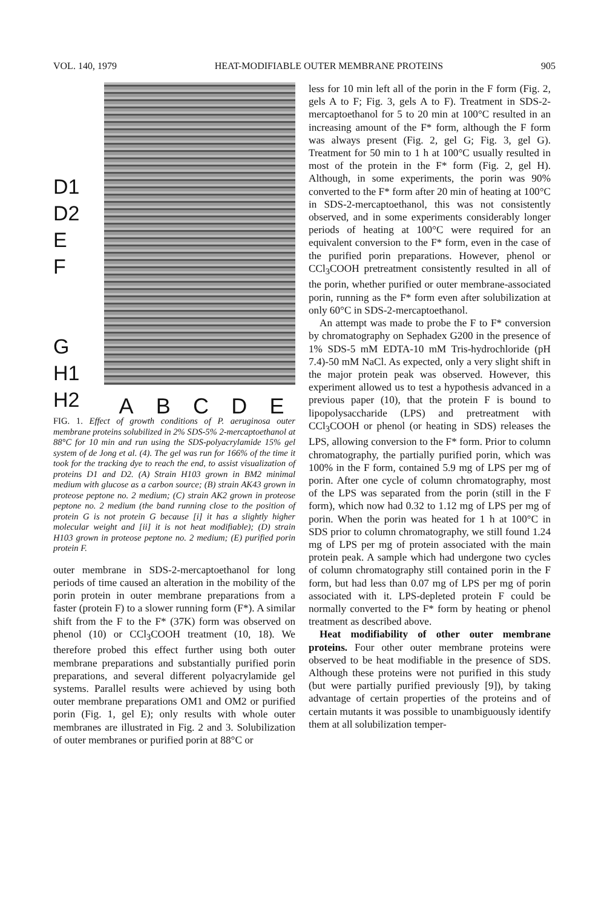VOL. 140, 1979 HEAT-MODIFIABLE OUTER MEMBRANE PROTEINS 905
D1
D2
E
F
G
H1
H2
A B C D E
FIG. 1. Effect of growth conditions of P. aeruginosa outer membrane proteins solubilized in 2% SDS-5% 2-mercaptoethanol at 88°C for 10 min and run using the SDS-polyacrylamide 15% gel system of de Jong et al. (4). The gel was run for 166% of the time it took for the tracking dye to reach the end, to assist visualization of proteins D1 and D2. (A) Strain H103 grown in BM2 minimal medium with glucose as a carbon source; (B) strain AK43 grown in proteose peptone no. 2 medium; (C) strain AK2 grown in proteose peptone no. 2 medium (the band running close to the position of protein G is not protein G because [i] it has a slightly higher molecular weight and [ii] it is not heat modifiable); (D) strain H103 grown in proteose peptone no. 2 medium; (E) purified porin protein F.
outer membrane in SDS-2-mercaptoethanol for long periods of time caused an alteration in the mobility of the porin protein in outer membrane preparations from a faster (protein F) to a slower running form (F*). A similar shift from the F to the F* (37K) form was observed on phenol (10) or CCl<sub>3</sub>COOH treatment (10, 18). We therefore probed this effect further using both outer membrane preparations and substantially purified porin preparations, and several different polyacrylamide gel systems. Parallel results were achieved by using both outer membrane preparations OM1 and OM2 or purified porin (Fig. 1, gel E); only results with whole outer membranes are illustrated in Fig. 2 and 3. Solubilization of outer membranes or purified porin at 88°C or
less for 10 min left all of the porin in the F form (Fig. 2, gels A to F; Fig. 3, gels A to F). Treatment in SDS-2-mercaptoethanol for 5 to 20 min at 100°C resulted in an increasing amount of the F* form, although the F form was always present (Fig. 2, gel G; Fig. 3, gel G). Treatment for 50 min to 1 h at 100°C usually resulted in most of the protein in the F* form (Fig. 2, gel H). Although, in some experiments, the porin was 90% converted to the F* form after 20 min of heating at 100°C in SDS-2-mercaptoethanol, this was not consistently observed, and in some experiments considerably longer periods of heating at 100°C were required for an equivalent conversion to the F* form, even in the case of the purified porin preparations. However, phenol or CCl<sub>3</sub>COOH pretreatment consistently resulted in all of the porin, whether purified or outer membrane-associated porin, running as the F* form even after solubilization at only 60°C in SDS-2-mercaptoethanol.
An attempt was made to probe the F to F* conversion by chromatography on Sephadex G200 in the presence of 1% SDS-5 mM EDTA-10 mM Tris-hydrochloride (pH 7.4)-50 mM NaCl. As expected, only a very slight shift in the major protein peak was observed. However, this experiment allowed us to test a hypothesis advanced in a previous paper (10), that the protein F is bound to lipopolysaccharide (LPS) and pretreatment with CCl<sub>3</sub>COOH or phenol (or heating in SDS) releases the LPS, allowing conversion to the F* form. Prior to column chromatography, the partially purified porin, which was 100% in the F form, contained 5.9 mg of LPS per mg of porin. After one cycle of column chromatography, most of the LPS was separated from the porin (still in the F form), which now had 0.32 to 1.12 mg of LPS per mg of porin. When the porin was heated for 1 h at 100°C in SDS prior to column chromatography, we still found 1.24 mg of LPS per mg of protein associated with the main protein peak. A sample which had undergone two cycles of column chromatography still contained porin in the F form, but had less than 0.07 mg of LPS per mg of porin associated with it. LPS-depleted protein F could be normally converted to the F* form by heating or phenol treatment as described above.
Heat modifiability of other outer membrane proteins. Four other outer membrane proteins were observed to be heat modifiable in the presence of SDS. Although these proteins were not purified in this study (but were partially purified previously [9]), by taking advantage of certain properties of the proteins and of certain mutants it was possible to unambiguously identify them at all solubilization temper-